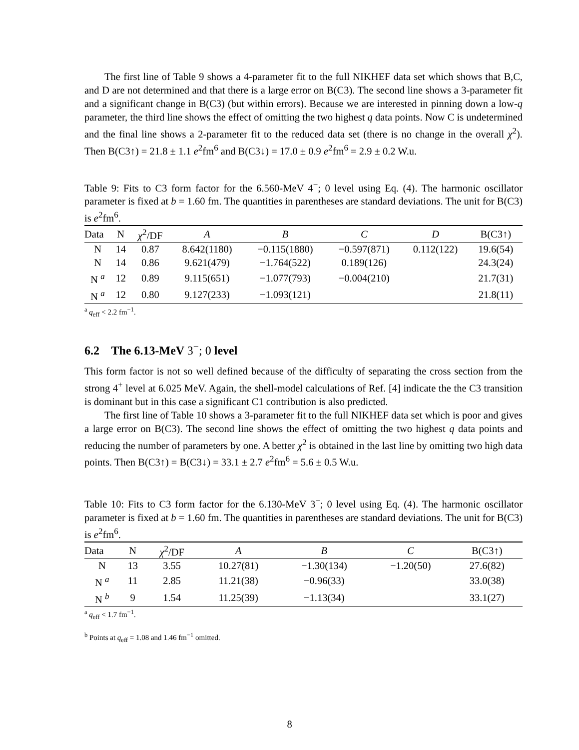The first line of Table 9 shows a 4-parameter fit to the full NIKHEF data set which shows that B,C, and D are not determined and that there is a large error on B(C3). The second line shows a 3-parameter fit and a significant change in B(C3) (but within errors). Because we are interested in pinning down a low-q parameter, the third line shows the effect of omitting the two highest q data points. Now C is undetermined and the final line shows a 2-parameter fit to the reduced data set (there is no change in the overall χ<sup>2</sup>). Then B(C3↑) = 21.8 ± 1.1 e<sup>2</sup>fm<sup>6</sup> and B(C3↓) = 17.0 ± 0.9 e<sup>2</sup>fm<sup>6</sup> = 2.9 ± 0.2 W.u.
Table 9: Fits to C3 form factor for the 6.560-MeV 4<sup>−</sup>; 0 level using Eq. (4). The harmonic oscillator parameter is fixed at b = 1.60 fm. The quantities in parentheses are standard deviations. The unit for B(C3) is e<sup>2</sup>fm<sup>6</sup>.
| Data | N | χ<sup>2</sup>/DF | A | B | C | D | B(C3↑) |
| --- | --- | --- | --- | --- | --- | --- | --- |
| N | 14 | 0.87 | 8.642(1180) | −0.115(1880) | −0.597(871) | 0.112(122) | 19.6(54) |
| N | 14 | 0.86 | 9.621(479) | −1.764(522) | 0.189(126) | | 24.3(24) |
| N <sup>a</sup> | 12 | 0.89 | 9.115(651) | −1.077(793) | −0.004(210) | | 21.7(31) |
| N <sup>a</sup> | 12 | 0.80 | 9.127(233) | −1.093(121) | | | 21.8(11) |
<sup>a</sup> q<sub>eff</sub> < 2.2 fm<sup>−1</sup>.
6.2 The 6.13-MeV 3<sup>−</sup>; 0 level
This form factor is not so well defined because of the difficulty of separating the cross section from the strong 4<sup>+</sup> level at 6.025 MeV. Again, the shell-model calculations of Ref. [4] indicate the the C3 transition is dominant but in this case a significant C1 contribution is also predicted.
The first line of Table 10 shows a 3-parameter fit to the full NIKHEF data set which is poor and gives a large error on B(C3). The second line shows the effect of omitting the two highest q data points and reducing the number of parameters by one. A better χ<sup>2</sup> is obtained in the last line by omitting two high data points. Then B(C3↑) = B(C3↓) = 33.1 ± 2.7 e<sup>2</sup>fm<sup>6</sup> = 5.6 ± 0.5 W.u.
Table 10: Fits to C3 form factor for the 6.130-MeV 3<sup>−</sup>; 0 level using Eq. (4). The harmonic oscillator parameter is fixed at b = 1.60 fm. The quantities in parentheses are standard deviations. The unit for B(C3) is e<sup>2</sup>fm<sup>6</sup>.
| Data | N | χ<sup>2</sup>/DF | A | B | C | B(C3↑) |
| --- | --- | --- | --- | --- | --- | --- |
| N | 13 | 3.55 | 10.27(81) | −1.30(134) | −1.20(50) | 27.6(82) |
| N <sup>a</sup> | 11 | 2.85 | 11.21(38) | −0.96(33) | | 33.0(38) |
| N <sup>b</sup> | 9 | 1.54 | 11.25(39) | −1.13(34) | | 33.1(27) |
<sup>a</sup> q<sub>eff</sub> < 1.7 fm<sup>−1</sup>.
<sup>b</sup> Points at q<sub>eff</sub> = 1.08 and 1.46 fm<sup>−1</sup> omitted.
8